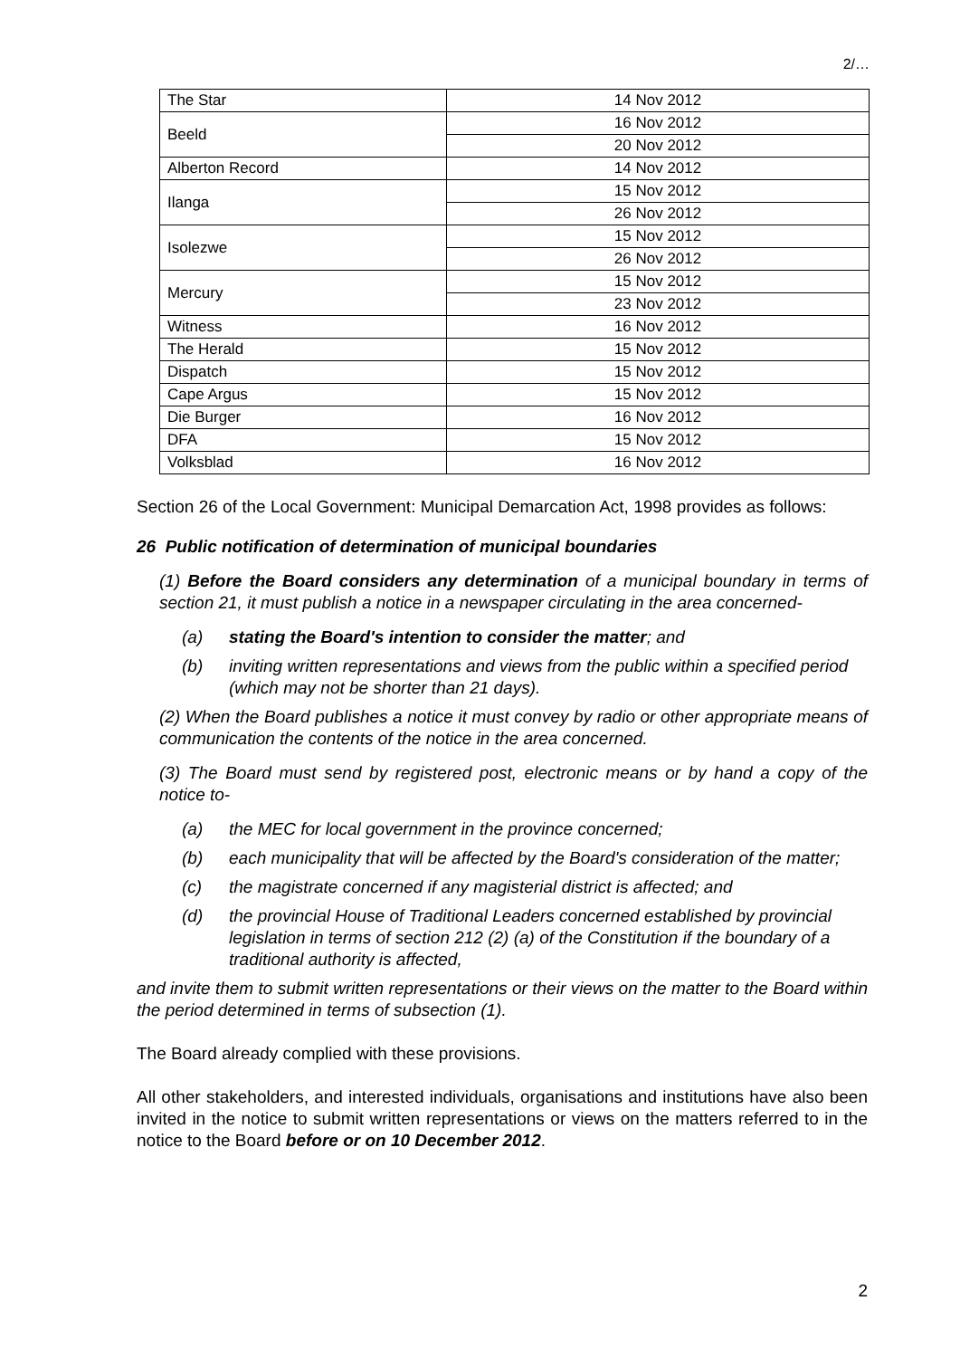2/…
| The Star | 14 Nov 2012 |
| Beeld | 16 Nov 2012 |
| | 20 Nov 2012 |
| Alberton Record | 14 Nov 2012 |
| Ilanga | 15 Nov 2012 |
| | 26 Nov 2012 |
| Isolezwe | 15 Nov 2012 |
| | 26 Nov 2012 |
| Mercury | 15 Nov 2012 |
| | 23 Nov 2012 |
| Witness | 16 Nov 2012 |
| The Herald | 15 Nov 2012 |
| Dispatch | 15 Nov 2012 |
| Cape Argus | 15 Nov 2012 |
| Die Burger | 16 Nov 2012 |
| DFA | 15 Nov 2012 |
| Volksblad | 16 Nov 2012 |
Section 26 of the Local Government: Municipal Demarcation Act, 1998 provides as follows:
26 Public notification of determination of municipal boundaries
(1) Before the Board considers any determination of a municipal boundary in terms of section 21, it must publish a notice in a newspaper circulating in the area concerned-
(a) stating the Board's intention to consider the matter; and
(b) inviting written representations and views from the public within a specified period (which may not be shorter than 21 days).
(2) When the Board publishes a notice it must convey by radio or other appropriate means of communication the contents of the notice in the area concerned.
(3) The Board must send by registered post, electronic means or by hand a copy of the notice to-
(a) the MEC for local government in the province concerned;
(b) each municipality that will be affected by the Board's consideration of the matter;
(c) the magistrate concerned if any magisterial district is affected; and
(d) the provincial House of Traditional Leaders concerned established by provincial legislation in terms of section 212 (2) (a) of the Constitution if the boundary of a traditional authority is affected,
and invite them to submit written representations or their views on the matter to the Board within the period determined in terms of subsection (1).
The Board already complied with these provisions.
All other stakeholders, and interested individuals, organisations and institutions have also been invited in the notice to submit written representations or views on the matters referred to in the notice to the Board before or on 10 December 2012.
2